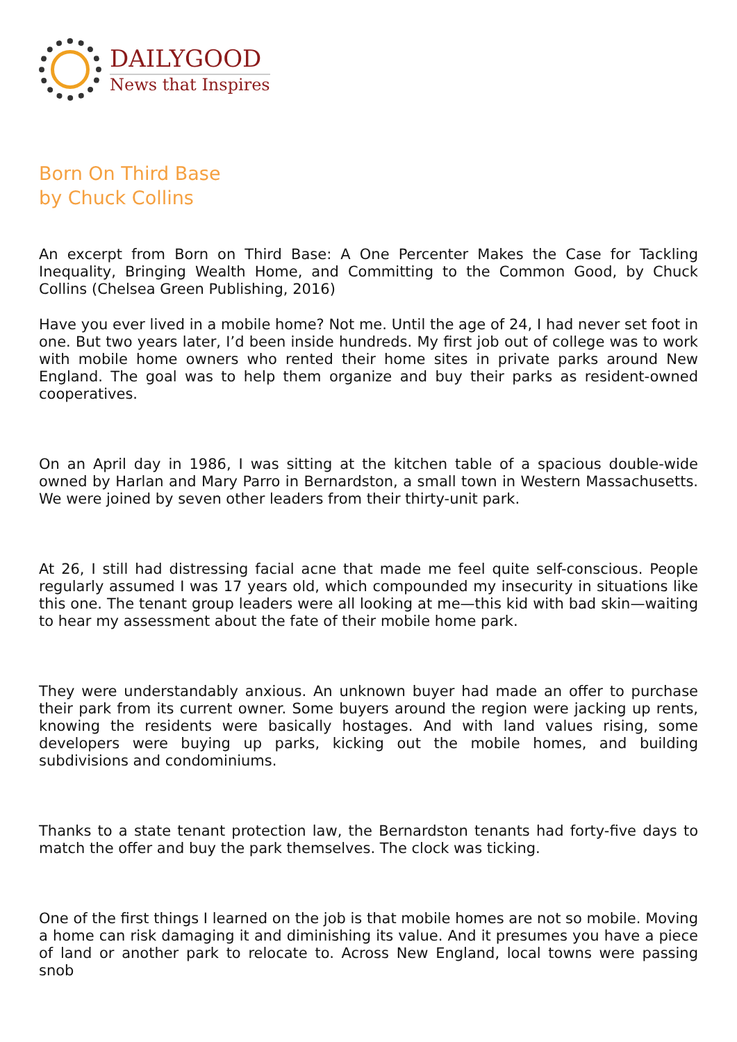DAILYGOOD
News that Inspires
Born On Third Base
by Chuck Collins
An excerpt from Born on Third Base: A One Percenter Makes the Case for Tackling Inequality, Bringing Wealth Home, and Committing to the Common Good, by Chuck Collins (Chelsea Green Publishing, 2016)
Have you ever lived in a mobile home? Not me. Until the age of 24, I had never set foot in one. But two years later, I’d been inside hundreds. My first job out of college was to work with mobile home owners who rented their home sites in private parks around New England. The goal was to help them organize and buy their parks as resident-owned cooperatives.
On an April day in 1986, I was sitting at the kitchen table of a spacious double-wide owned by Harlan and Mary Parro in Bernardston, a small town in Western Massachusetts. We were joined by seven other leaders from their thirty-unit park.
At 26, I still had distressing facial acne that made me feel quite self-conscious. People regularly assumed I was 17 years old, which compounded my insecurity in situations like this one. The tenant group leaders were all looking at me—this kid with bad skin—waiting to hear my assessment about the fate of their mobile home park.
They were understandably anxious. An unknown buyer had made an offer to purchase their park from its current owner. Some buyers around the region were jacking up rents, knowing the residents were basically hostages. And with land values rising, some developers were buying up parks, kicking out the mobile homes, and building subdivisions and condominiums.
Thanks to a state tenant protection law, the Bernardston tenants had forty-five days to match the offer and buy the park themselves. The clock was ticking.
One of the first things I learned on the job is that mobile homes are not so mobile. Moving a home can risk damaging it and diminishing its value. And it presumes you have a piece of land or another park to relocate to. Across New England, local towns were passing snob